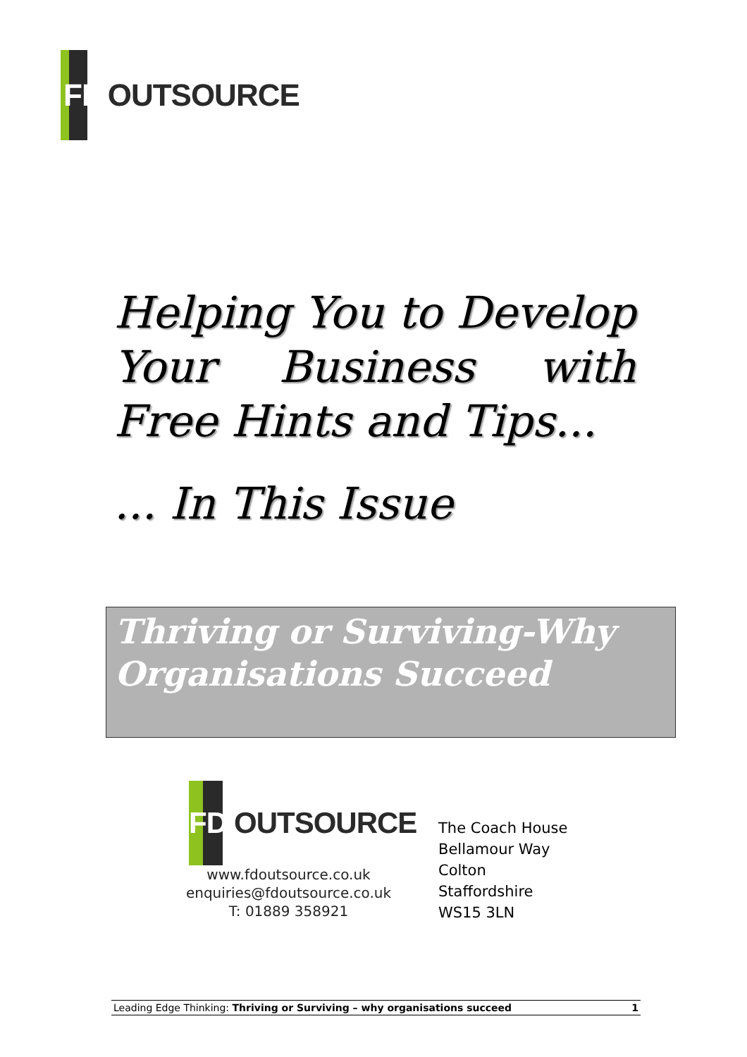FD OUTSOURCE
Helping You to Develop Your Business with Free Hints and Tips...
... In This Issue
Thriving or Surviving-Why Organisations Succeed
FD OUTSOURCE
www.fdoutsource.co.uk
enquiries@fdoutsource.co.uk
T: 01889 358921
The Coach House
Bellamour Way
Colton
Staffordshire
WS15 3LN
Leading Edge Thinking: Thriving or Surviving – why organisations succeed 1